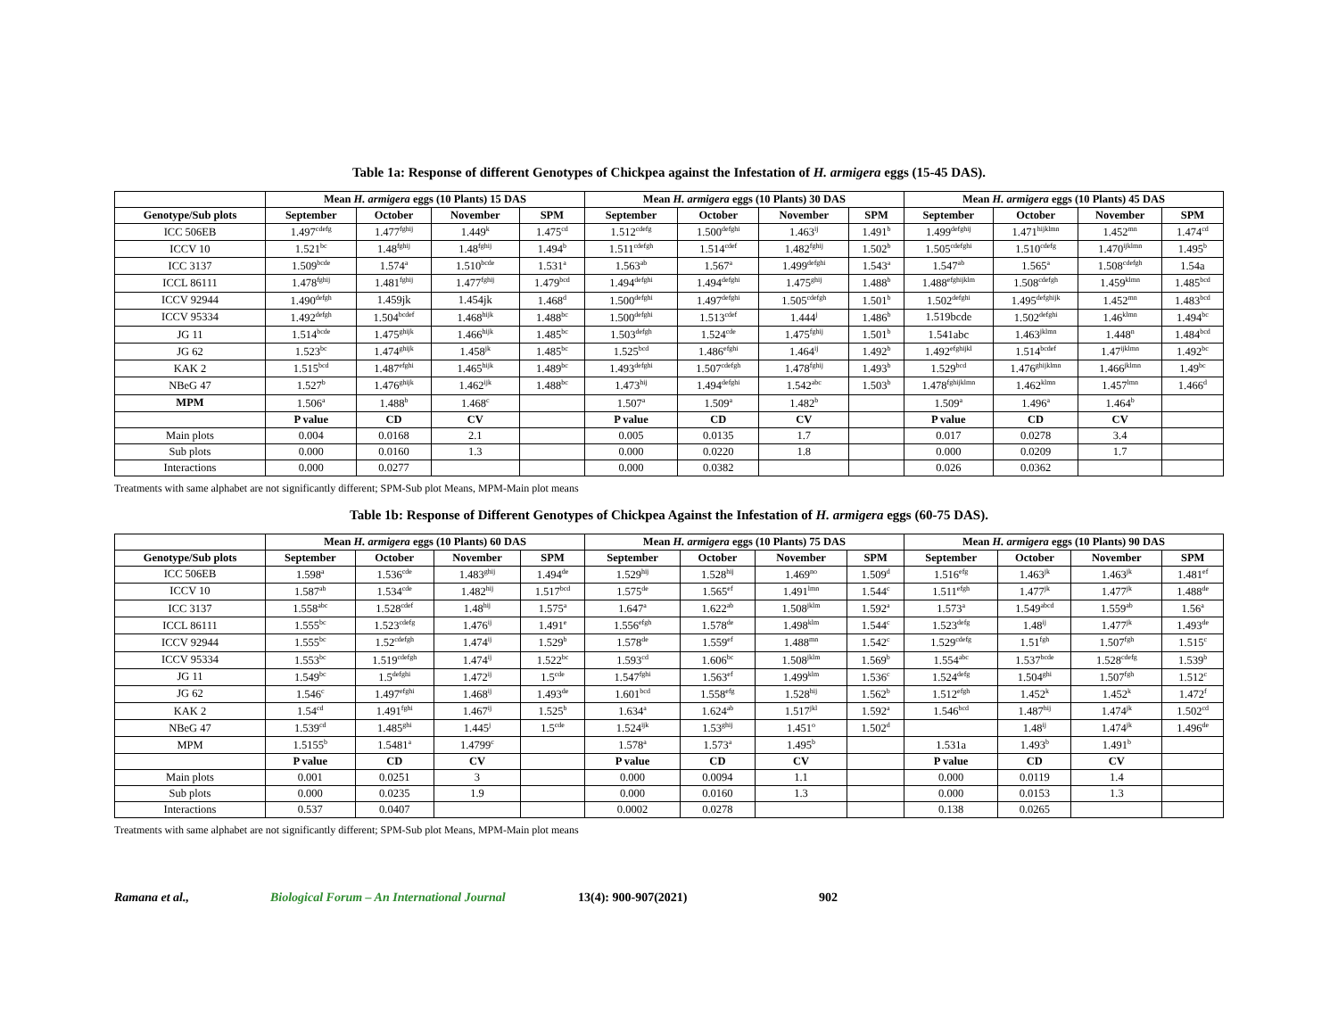Table 1a: Response of different Genotypes of Chickpea against the Infestation of H. armigera eggs (15-45 DAS).
| | Mean H. armigera eggs (10 Plants) 15 DAS | | | | Mean H. armigera eggs (10 Plants) 30 DAS | | | | Mean H. armigera eggs (10 Plants) 45 DAS | | | |
| --- | --- | --- | --- | --- | --- | --- | --- | --- | --- | --- | --- | --- |
| Genotype/Sub plots | September | October | November | SPM | September | October | November | SPM | September | October | November | SPM |
| ICC 506EB | 1.497<sup>cdefg</sup> | 1.477<sup>fghij</sup> | 1.449<sup>k</sup> | 1.475<sup>cd</sup> | 1.512<sup>cdefg</sup> | 1.500<sup>defghi</sup> | 1.463<sup>ij</sup> | 1.491<sup>b</sup> | 1.499<sup>defghij</sup> | 1.471<sup>hijklmn</sup> | 1.452<sup>mn</sup> | 1.474<sup>cd</sup> |
| ICCV 10 | 1.521<sup>bc</sup> | 1.48<sup>fghij</sup> | 1.48<sup>fghij</sup> | 1.494<sup>b</sup> | 1.511<sup>cdefgh</sup> | 1.514<sup>cdef</sup> | 1.482<sup>fghij</sup> | 1.502<sup>b</sup> | 1.505<sup>cdefghi</sup> | 1.510<sup>cdefg</sup> | 1.470<sup>ijklmn</sup> | 1.495<sup>b</sup> |
| ICC 3137 | 1.509<sup>bcde</sup> | 1.574<sup>a</sup> | 1.510<sup>bcde</sup> | 1.531<sup>a</sup> | 1.563<sup>ab</sup> | 1.567<sup>a</sup> | 1.499<sup>defghi</sup> | 1.543<sup>a</sup> | 1.547<sup>ab</sup> | 1.565<sup>a</sup> | 1.508<sup>cdefgh</sup> | 1.54a |
| ICCL 86111 | 1.478<sup>fghij</sup> | 1.481<sup>fghij</sup> | 1.477<sup>fghij</sup> | 1.479<sup>bcd</sup> | 1.494<sup>defghi</sup> | 1.494<sup>defghi</sup> | 1.475<sup>ghij</sup> | 1.488<sup>b</sup> | 1.488<sup>efghijklm</sup> | 1.508<sup>cdefgh</sup> | 1.459<sup>klmn</sup> | 1.485<sup>bcd</sup> |
| ICCV 92944 | 1.490<sup>defgh</sup> | 1.459jk | 1.454jk | 1.468<sup>d</sup> | 1.500<sup>defghi</sup> | 1.497<sup>defghi</sup> | 1.505<sup>cdefgh</sup> | 1.501<sup>b</sup> | 1.502<sup>defghi</sup> | 1.495<sup>defghijk</sup> | 1.452<sup>mn</sup> | 1.483<sup>bcd</sup> |
| ICCV 95334 | 1.492<sup>defgh</sup> | 1.504<sup>bcdef</sup> | 1.468<sup>hijk</sup> | 1.488<sup>bc</sup> | 1.500<sup>defghi</sup> | 1.513<sup>cdef</sup> | 1.444<sup>j</sup> | 1.486<sup>b</sup> | 1.519bcde | 1.502<sup>defghi</sup> | 1.46<sup>klmn</sup> | 1.494<sup>bc</sup> |
| JG 11 | 1.514<sup>bcde</sup> | 1.475<sup>ghijk</sup> | 1.466<sup>hijk</sup> | 1.485<sup>bc</sup> | 1.503<sup>defgh</sup> | 1.524<sup>cde</sup> | 1.475<sup>fghij</sup> | 1.501<sup>b</sup> | 1.541abc | 1.463<sup>jklmn</sup> | 1.448<sup>n</sup> | 1.484<sup>bcd</sup> |
| JG 62 | 1.523<sup>bc</sup> | 1.474<sup>ghijk</sup> | 1.458<sup>jk</sup> | 1.485<sup>bc</sup> | 1.525<sup>bcd</sup> | 1.486<sup>efghi</sup> | 1.464<sup>ij</sup> | 1.492<sup>b</sup> | 1.492<sup>efghijkl</sup> | 1.514<sup>bcdef</sup> | 1.47<sup>ijklmn</sup> | 1.492<sup>bc</sup> |
| KAK 2 | 1.515<sup>bcd</sup> | 1.487<sup>efghi</sup> | 1.465<sup>hijk</sup> | 1.489<sup>bc</sup> | 1.493<sup>defghi</sup> | 1.507<sup>cdefgh</sup> | 1.478<sup>fghij</sup> | 1.493<sup>b</sup> | 1.529<sup>bcd</sup> | 1.476<sup>ghijklmn</sup> | 1.466<sup>jklmn</sup> | 1.49<sup>bc</sup> |
| NBeG 47 | 1.527<sup>b</sup> | 1.476<sup>ghijk</sup> | 1.462<sup>ijk</sup> | 1.488<sup>bc</sup> | 1.473<sup>hij</sup> | 1.494<sup>defghi</sup> | 1.542<sup>abc</sup> | 1.503<sup>b</sup> | 1.478<sup>fghijklmn</sup> | 1.462<sup>klmn</sup> | 1.457<sup>lmn</sup> | 1.466<sup>d</sup> |
| MPM | 1.506<sup>a</sup> | 1.488<sup>b</sup> | 1.468<sup>c</sup> | | 1.507<sup>a</sup> | 1.509<sup>a</sup> | 1.482<sup>b</sup> | | 1.509<sup>a</sup> | 1.496<sup>a</sup> | 1.464<sup>b</sup> | |
| | P value | CD | CV | | P value | CD | CV | | P value | CD | CV | |
| Main plots | 0.004 | 0.0168 | 2.1 | | 0.005 | 0.0135 | 1.7 | | 0.017 | 0.0278 | 3.4 | |
| Sub plots | 0.000 | 0.0160 | 1.3 | | 0.000 | 0.0220 | 1.8 | | 0.000 | 0.0209 | 1.7 | |
| Interactions | 0.000 | 0.0277 | | | 0.000 | 0.0382 | | | 0.026 | 0.0362 | | |
Treatments with same alphabet are not significantly different; SPM-Sub plot Means, MPM-Main plot means
Table 1b: Response of Different Genotypes of Chickpea Against the Infestation of H. armigera eggs (60-75 DAS).
| | Mean H. armigera eggs (10 Plants) 60 DAS | | | | Mean H. armigera eggs (10 Plants) 75 DAS | | | | Mean H. armigera eggs (10 Plants) 90 DAS | | | |
| --- | --- | --- | --- | --- | --- | --- | --- | --- | --- | --- | --- | --- |
| Genotype/Sub plots | September | October | November | SPM | September | October | November | SPM | September | October | November | SPM |
| ICC 506EB | 1.598<sup>a</sup> | 1.536<sup>cde</sup> | 1.483<sup>ghij</sup> | 1.494<sup>de</sup> | 1.529<sup>hij</sup> | 1.528<sup>hij</sup> | 1.469<sup>no</sup> | 1.509<sup>d</sup> | 1.516<sup>efg</sup> | 1.463<sup>jk</sup> | 1.463<sup>jk</sup> | 1.481<sup>ef</sup> |
| ICCV 10 | 1.587<sup>ab</sup> | 1.534<sup>cde</sup> | 1.482<sup>hij</sup> | 1.517<sup>bcd</sup> | 1.575<sup>de</sup> | 1.565<sup>ef</sup> | 1.491<sup>lmn</sup> | 1.544<sup>c</sup> | 1.511<sup>efgh</sup> | 1.477<sup>jk</sup> | 1.477<sup>jk</sup> | 1.488<sup>de</sup> |
| ICC 3137 | 1.558<sup>abc</sup> | 1.528<sup>cdef</sup> | 1.48<sup>hij</sup> | 1.575<sup>a</sup> | 1.647<sup>a</sup> | 1.622<sup>ab</sup> | 1.508<sup>jklm</sup> | 1.592<sup>a</sup> | 1.573<sup>a</sup> | 1.549<sup>abcd</sup> | 1.559<sup>ab</sup> | 1.56<sup>a</sup> |
| ICCL 86111 | 1.555<sup>bc</sup> | 1.523<sup>cdefg</sup> | 1.476<sup>ij</sup> | 1.491<sup>e</sup> | 1.556<sup>efgh</sup> | 1.578<sup>de</sup> | 1.498<sup>klm</sup> | 1.544<sup>c</sup> | 1.523<sup>defg</sup> | 1.48<sup>ij</sup> | 1.477<sup>jk</sup> | 1.493<sup>de</sup> |
| ICCV 92944 | 1.555<sup>bc</sup> | 1.52<sup>cdefgh</sup> | 1.474<sup>ij</sup> | 1.529<sup>b</sup> | 1.578<sup>de</sup> | 1.559<sup>ef</sup> | 1.488<sup>mn</sup> | 1.542<sup>c</sup> | 1.529<sup>cdefg</sup> | 1.51<sup>fgh</sup> | 1.507<sup>fgh</sup> | 1.515<sup>c</sup> |
| ICCV 95334 | 1.553<sup>bc</sup> | 1.519<sup>cdefgh</sup> | 1.474<sup>ij</sup> | 1.522<sup>bc</sup> | 1.593<sup>cd</sup> | 1.606<sup>bc</sup> | 1.508<sup>jklm</sup> | 1.569<sup>b</sup> | 1.554<sup>abc</sup> | 1.537<sup>bcde</sup> | 1.528<sup>cdefg</sup> | 1.539<sup>b</sup> |
| JG 11 | 1.549<sup>bc</sup> | 1.5<sup>defghi</sup> | 1.472<sup>ij</sup> | 1.5<sup>cde</sup> | 1.547<sup>fghi</sup> | 1.563<sup>ef</sup> | 1.499<sup>klm</sup> | 1.536<sup>c</sup> | 1.524<sup>defg</sup> | 1.504<sup>ghi</sup> | 1.507<sup>fgh</sup> | 1.512<sup>c</sup> |
| JG 62 | 1.546<sup>c</sup> | 1.497<sup>efghi</sup> | 1.468<sup>ij</sup> | 1.493<sup>de</sup> | 1.601<sup>bcd</sup> | 1.558<sup>efg</sup> | 1.528<sup>hij</sup> | 1.562<sup>b</sup> | 1.512<sup>efgh</sup> | 1.452<sup>k</sup> | 1.452<sup>k</sup> | 1.472<sup>f</sup> |
| KAK 2 | 1.54<sup>cd</sup> | 1.491<sup>fghi</sup> | 1.467<sup>ij</sup> | 1.525<sup>b</sup> | 1.634<sup>a</sup> | 1.624<sup>ab</sup> | 1.517<sup>jkl</sup> | 1.592<sup>a</sup> | 1.546<sup>bcd</sup> | 1.487<sup>hij</sup> | 1.474<sup>jk</sup> | 1.502<sup>cd</sup> |
| NBeG 47 | 1.539<sup>cd</sup> | 1.485<sup>ghi</sup> | 1.445<sup>j</sup> | 1.5<sup>cde</sup> | 1.524<sup>ijk</sup> | 1.53<sup>ghij</sup> | 1.451<sup>o</sup> | 1.502<sup>d</sup> | | 1.48<sup>ij</sup> | 1.474<sup>jk</sup> | 1.496<sup>de</sup> |
| MPM | 1.5155<sup>b</sup> | 1.5481<sup>a</sup> | 1.4799<sup>c</sup> | | 1.578<sup>a</sup> | 1.573<sup>a</sup> | 1.495<sup>b</sup> | | 1.531a | 1.493<sup>b</sup> | 1.491<sup>b</sup> | |
| | P value | CD | CV | | P value | CD | CV | | P value | CD | CV | |
| Main plots | 0.001 | 0.0251 | 3 | | 0.000 | 0.0094 | 1.1 | | 0.000 | 0.0119 | 1.4 | |
| Sub plots | 0.000 | 0.0235 | 1.9 | | 0.000 | 0.0160 | 1.3 | | 0.000 | 0.0153 | 1.3 | |
| Interactions | 0.537 | 0.0407 | | | 0.0002 | 0.0278 | | | 0.138 | 0.0265 | | |
Treatments with same alphabet are not significantly different; SPM-Sub plot Means, MPM-Main plot means
Ramana et al., Biological Forum – An International Journal 13(4): 900-907(2021) 902